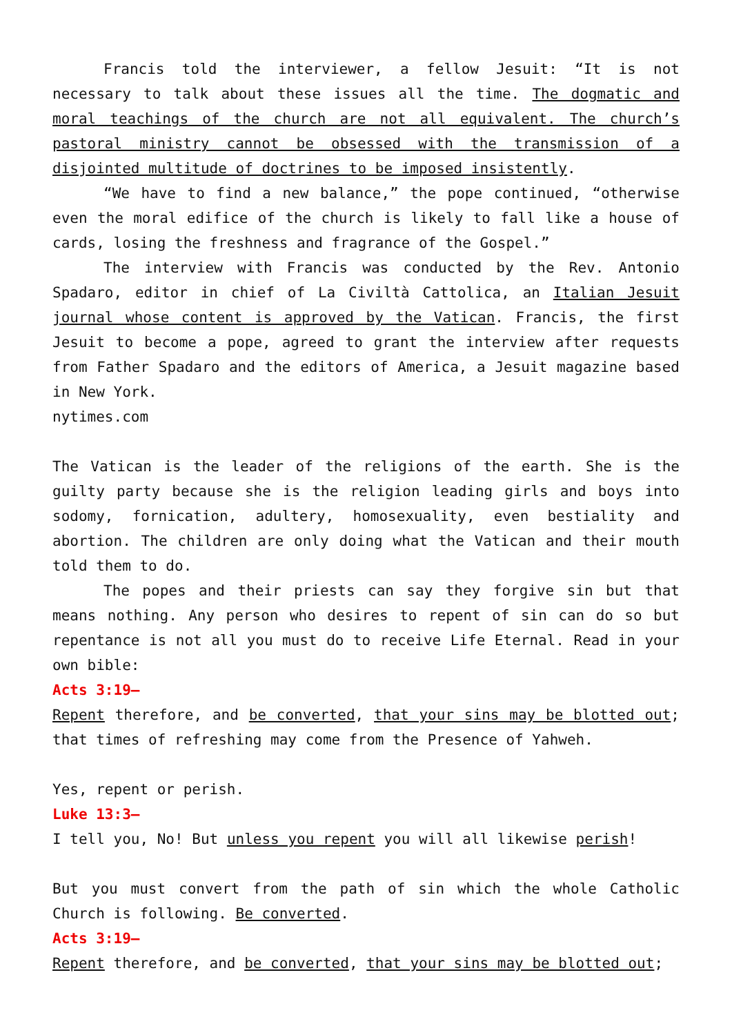Francis told the interviewer, a fellow Jesuit: “It is not necessary to talk about these issues all the time. The dogmatic and moral teachings of the church are not all equivalent. The church’s pastoral ministry cannot be obsessed with the transmission of a disjointed multitude of doctrines to be imposed insistently.
“We have to find a new balance,” the pope continued, “otherwise even the moral edifice of the church is likely to fall like a house of cards, losing the freshness and fragrance of the Gospel.”
The interview with Francis was conducted by the Rev. Antonio Spadaro, editor in chief of La Civiltà Cattolica, an Italian Jesuit journal whose content is approved by the Vatican. Francis, the first Jesuit to become a pope, agreed to grant the interview after requests from Father Spadaro and the editors of America, a Jesuit magazine based in New York.
nytimes.com
The Vatican is the leader of the religions of the earth. She is the guilty party because she is the religion leading girls and boys into sodomy, fornication, adultery, homosexuality, even bestiality and abortion. The children are only doing what the Vatican and their mouth told them to do.
The popes and their priests can say they forgive sin but that means nothing. Any person who desires to repent of sin can do so but repentance is not all you must do to receive Life Eternal. Read in your own bible:
Acts 3:19—
Repent therefore, and be converted, that your sins may be blotted out; that times of refreshing may come from the Presence of Yahweh.
Yes, repent or perish.
Luke 13:3—
I tell you, No! But unless you repent you will all likewise perish!
But you must convert from the path of sin which the whole Catholic Church is following. Be converted.
Acts 3:19—
Repent therefore, and be converted, that your sins may be blotted out;